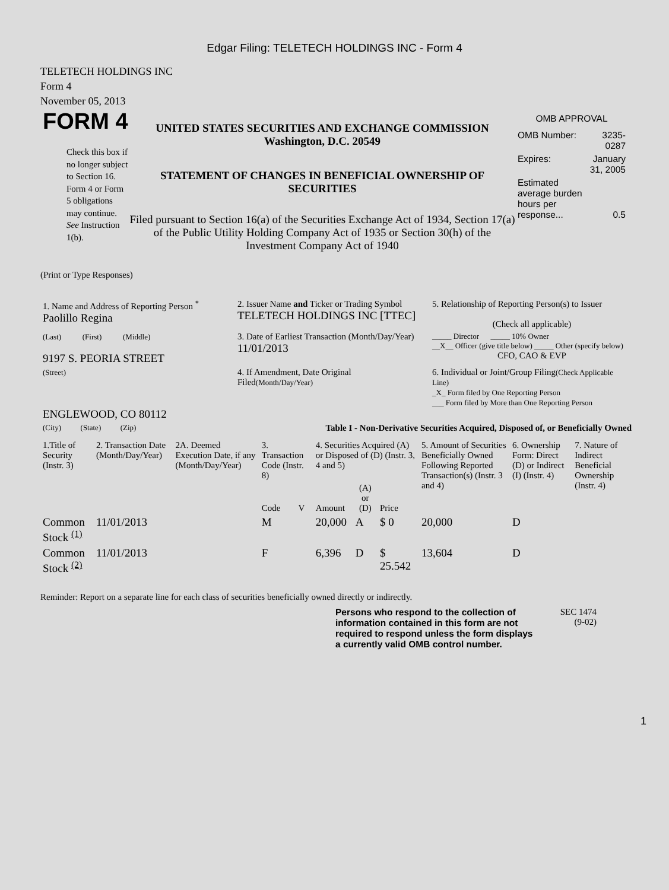Edgar Filing: TELETECH HOLDINGS INC - Form 4
TELETECH HOLDINGS INC
Form 4
November 05, 2013
FORM 4
Check this box if no longer subject to Section 16. Form 4 or Form 5 obligations may continue. See Instruction 1(b).
UNITED STATES SECURITIES AND EXCHANGE COMMISSION
Washington, D.C. 20549
STATEMENT OF CHANGES IN BENEFICIAL OWNERSHIP OF SECURITIES
Filed pursuant to Section 16(a) of the Securities Exchange Act of 1934, Section 17(a) of the Public Utility Holding Company Act of 1935 or Section 30(h) of the Investment Company Act of 1940
OMB APPROVAL
| OMB Number: | 3235-0287 |
| Expires: | January 31, 2005 |
| Estimated average burden hours per response... | 0.5 |
(Print or Type Responses)
| 1. Name and Address of Reporting Person <sup>*</sup> Paolillo Regina | 2. Issuer Name and Ticker or Trading Symbol TELETECH HOLDINGS INC [TTEC] | 5. Relationship of Reporting Person(s) to Issuer (Check all applicable) |
| (Last) (First) (Middle) 9197 S. PEORIA STREET | 3. Date of Earliest Transaction (Month/Day/Year) 11/01/2013 | _____ Director _____ 10% Owner __X__ Officer (give title below) _____ Other (specify below) CFO, CAO & EVP |
| (Street) ENGLEWOOD, CO 80112 | 4. If Amendment, Date Original Filed (Month/Day/Year) | 6. Individual or Joint/Group Filing (Check Applicable Line) _X_ Form filed by One Reporting Person ___ Form filed by More than One Reporting Person |
| (City) (State) (Zip) | Table I - Non-Derivative Securities Acquired, Disposed of, or Beneficially Owned | |
| 1.Title of Security (Instr. 3) | 2. Transaction Date (Month/Day/Year) | 2A. Deemed Execution Date, if any (Month/Day/Year) | 3. Transaction Code (Instr. 8) | | 4. Securities Acquired (A) or Disposed of (D) (Instr. 3, 4 and 5) | | | 5. Amount of Securities Beneficially Owned Following Reported Transaction(s) (Instr. 3 and 4) | 6. Ownership Form: Direct (D) or Indirect (I) (Instr. 4) | 7. Nature of Indirect Beneficial Ownership (Instr. 4) |
| --- | --- | --- | --- | --- | --- | --- | --- | --- | --- | --- |
| | | | Code | V | Amount | (A) or (D) | Price | | | |
| Common Stock <sup>(1)</sup> | 11/01/2013 | | M | | 20,000 | A | $ 0 | 20,000 | D | |
| Common Stock <sup>(2)</sup> | 11/01/2013 | | F | | 6,396 | D | $ 25.542 | 13,604 | D | |
Reminder: Report on a separate line for each class of securities beneficially owned directly or indirectly.
Persons who respond to the collection of information contained in this form are not required to respond unless the form displays a currently valid OMB control number.
SEC 1474
(9-02)
1